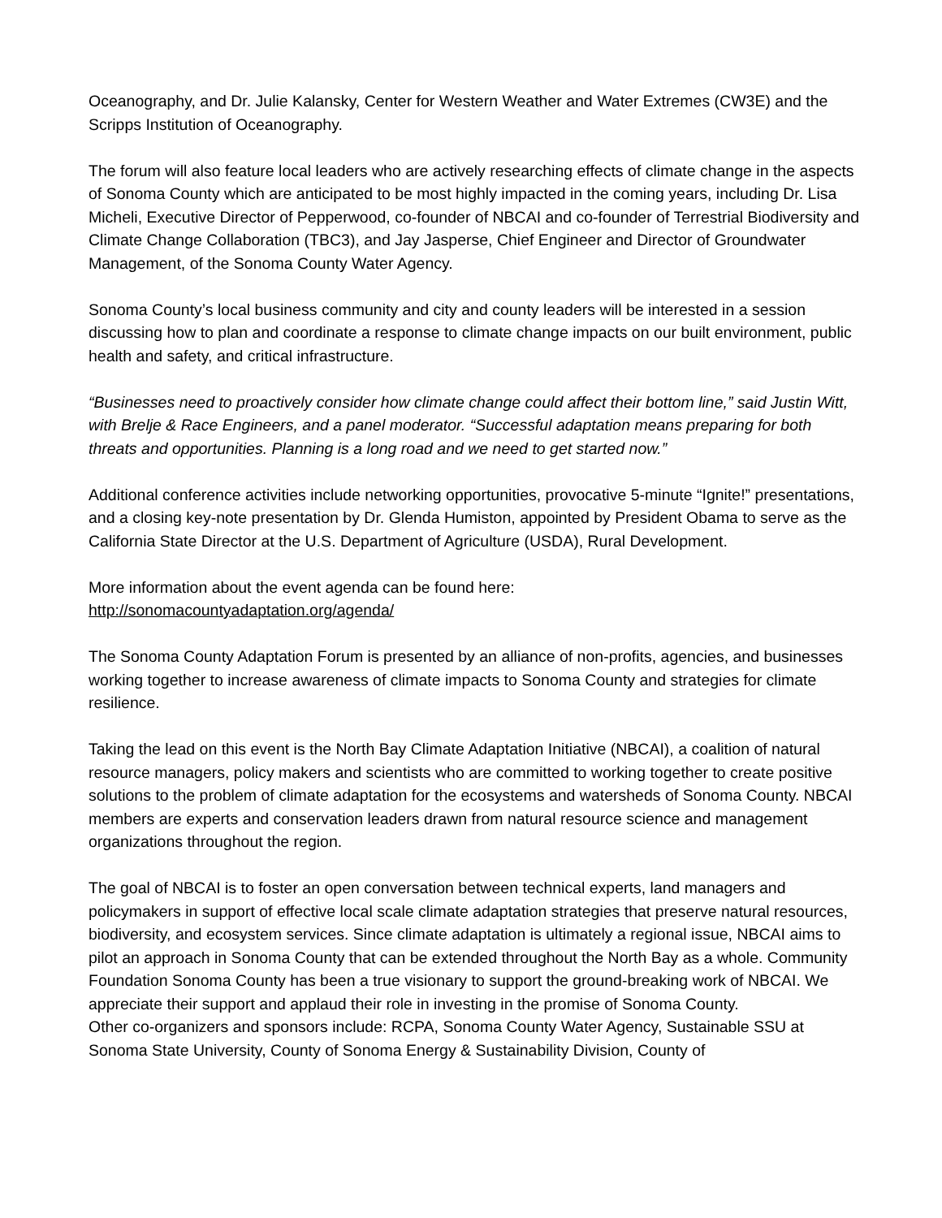Oceanography, and Dr. Julie Kalansky, Center for Western Weather and Water Extremes (CW3E) and the Scripps Institution of Oceanography.
The forum will also feature local leaders who are actively researching effects of climate change in the aspects of Sonoma County which are anticipated to be most highly impacted in the coming years, including Dr. Lisa Micheli, Executive Director of Pepperwood, co-founder of NBCAI and co-founder of Terrestrial Biodiversity and Climate Change Collaboration (TBC3), and Jay Jasperse, Chief Engineer and Director of Groundwater Management, of the Sonoma County Water Agency.
Sonoma County’s local business community and city and county leaders will be interested in a session discussing how to plan and coordinate a response to climate change impacts on our built environment, public health and safety, and critical infrastructure.
“Businesses need to proactively consider how climate change could affect their bottom line,” said Justin Witt, with Brelje & Race Engineers, and a panel moderator. “Successful adaptation means preparing for both threats and opportunities. Planning is a long road and we need to get started now.”
Additional conference activities include networking opportunities, provocative 5-minute “Ignite!” presentations, and a closing key-note presentation by Dr. Glenda Humiston, appointed by President Obama to serve as the California State Director at the U.S. Department of Agriculture (USDA), Rural Development.
More information about the event agenda can be found here:
http://sonomacountyadaptation.org/agenda/
The Sonoma County Adaptation Forum is presented by an alliance of non-profits, agencies, and businesses working together to increase awareness of climate impacts to Sonoma County and strategies for climate resilience.
Taking the lead on this event is the North Bay Climate Adaptation Initiative (NBCAI), a coalition of natural resource managers, policy makers and scientists who are committed to working together to create positive solutions to the problem of climate adaptation for the ecosystems and watersheds of Sonoma County. NBCAI members are experts and conservation leaders drawn from natural resource science and management organizations throughout the region.
The goal of NBCAI is to foster an open conversation between technical experts, land managers and policymakers in support of effective local scale climate adaptation strategies that preserve natural resources, biodiversity, and ecosystem services. Since climate adaptation is ultimately a regional issue, NBCAI aims to pilot an approach in Sonoma County that can be extended throughout the North Bay as a whole. Community Foundation Sonoma County has been a true visionary to support the ground-breaking work of NBCAI. We appreciate their support and applaud their role in investing in the promise of Sonoma County.
Other co-organizers and sponsors include: RCPA, Sonoma County Water Agency, Sustainable SSU at Sonoma State University, County of Sonoma Energy & Sustainability Division, County of